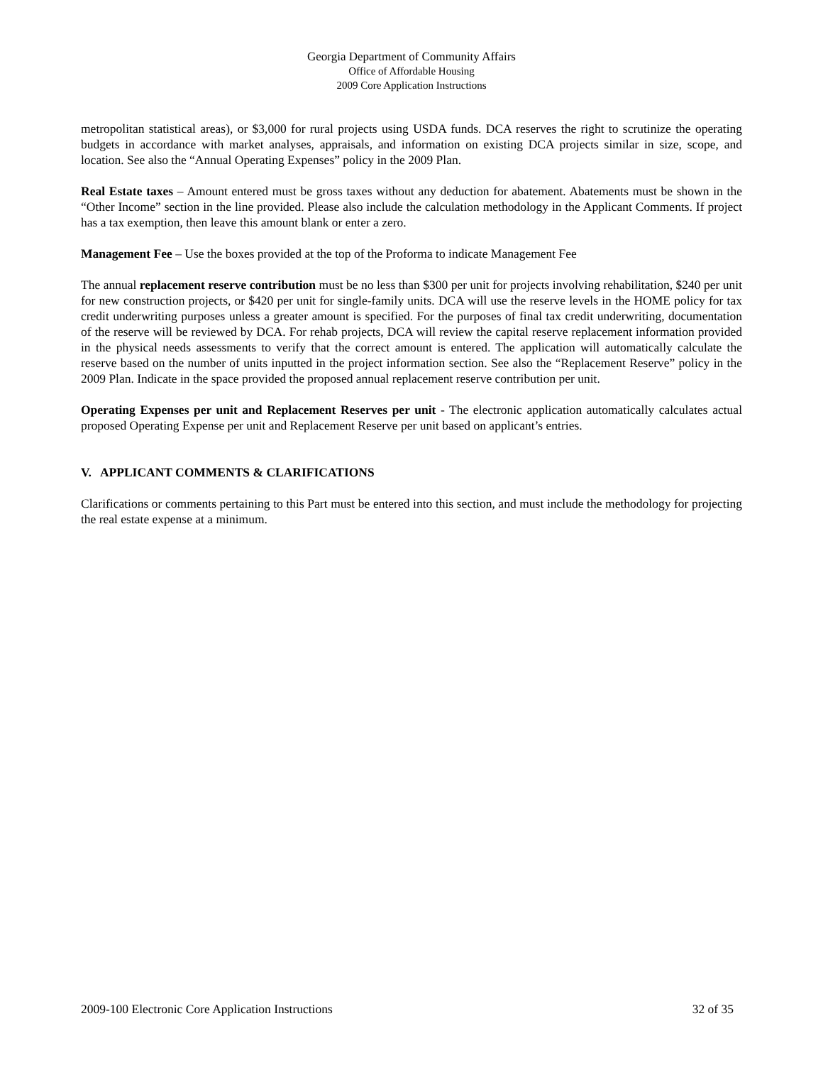Georgia Department of Community Affairs
Office of Affordable Housing
2009 Core Application Instructions
metropolitan statistical areas), or $3,000 for rural projects using USDA funds. DCA reserves the right to scrutinize the operating budgets in accordance with market analyses, appraisals, and information on existing DCA projects similar in size, scope, and location. See also the “Annual Operating Expenses” policy in the 2009 Plan.
Real Estate taxes – Amount entered must be gross taxes without any deduction for abatement. Abatements must be shown in the “Other Income” section in the line provided. Please also include the calculation methodology in the Applicant Comments. If project has a tax exemption, then leave this amount blank or enter a zero.
Management Fee – Use the boxes provided at the top of the Proforma to indicate Management Fee
The annual replacement reserve contribution must be no less than $300 per unit for projects involving rehabilitation, $240 per unit for new construction projects, or $420 per unit for single-family units. DCA will use the reserve levels in the HOME policy for tax credit underwriting purposes unless a greater amount is specified. For the purposes of final tax credit underwriting, documentation of the reserve will be reviewed by DCA. For rehab projects, DCA will review the capital reserve replacement information provided in the physical needs assessments to verify that the correct amount is entered. The application will automatically calculate the reserve based on the number of units inputted in the project information section. See also the “Replacement Reserve” policy in the 2009 Plan. Indicate in the space provided the proposed annual replacement reserve contribution per unit.
Operating Expenses per unit and Replacement Reserves per unit - The electronic application automatically calculates actual proposed Operating Expense per unit and Replacement Reserve per unit based on applicant’s entries.
V. APPLICANT COMMENTS & CLARIFICATIONS
Clarifications or comments pertaining to this Part must be entered into this section, and must include the methodology for projecting the real estate expense at a minimum.
2009-100 Electronic Core Application Instructions 32 of 35